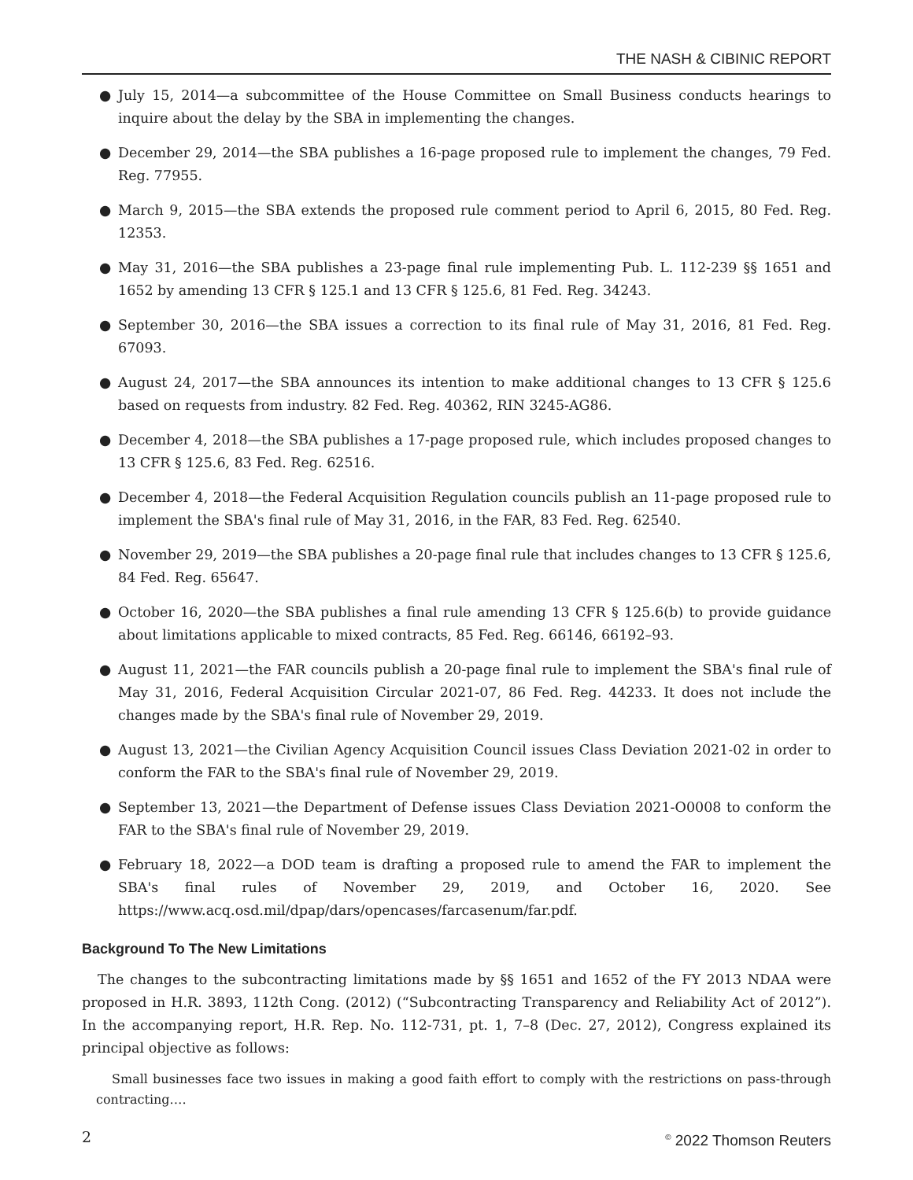THE NASH & CIBINIC REPORT
● July 15, 2014—a subcommittee of the House Committee on Small Business conducts hearings to inquire about the delay by the SBA in implementing the changes.
● December 29, 2014—the SBA publishes a 16-page proposed rule to implement the changes, 79 Fed. Reg. 77955.
● March 9, 2015—the SBA extends the proposed rule comment period to April 6, 2015, 80 Fed. Reg. 12353.
● May 31, 2016—the SBA publishes a 23-page final rule implementing Pub. L. 112-239 §§ 1651 and 1652 by amending 13 CFR § 125.1 and 13 CFR § 125.6, 81 Fed. Reg. 34243.
● September 30, 2016—the SBA issues a correction to its final rule of May 31, 2016, 81 Fed. Reg. 67093.
● August 24, 2017—the SBA announces its intention to make additional changes to 13 CFR § 125.6 based on requests from industry. 82 Fed. Reg. 40362, RIN 3245-AG86.
● December 4, 2018—the SBA publishes a 17-page proposed rule, which includes proposed changes to 13 CFR § 125.6, 83 Fed. Reg. 62516.
● December 4, 2018—the Federal Acquisition Regulation councils publish an 11-page proposed rule to implement the SBA's final rule of May 31, 2016, in the FAR, 83 Fed. Reg. 62540.
● November 29, 2019—the SBA publishes a 20-page final rule that includes changes to 13 CFR § 125.6, 84 Fed. Reg. 65647.
● October 16, 2020—the SBA publishes a final rule amending 13 CFR § 125.6(b) to provide guidance about limitations applicable to mixed contracts, 85 Fed. Reg. 66146, 66192–93.
● August 11, 2021—the FAR councils publish a 20-page final rule to implement the SBA's final rule of May 31, 2016, Federal Acquisition Circular 2021-07, 86 Fed. Reg. 44233. It does not include the changes made by the SBA's final rule of November 29, 2019.
● August 13, 2021—the Civilian Agency Acquisition Council issues Class Deviation 2021-02 in order to conform the FAR to the SBA's final rule of November 29, 2019.
● September 13, 2021—the Department of Defense issues Class Deviation 2021-O0008 to conform the FAR to the SBA's final rule of November 29, 2019.
● February 18, 2022—a DOD team is drafting a proposed rule to amend the FAR to implement the SBA's final rules of November 29, 2019, and October 16, 2020. See https://www.acq.osd.mil/dpap/dars/opencases/farcasenum/far.pdf.
Background To The New Limitations
The changes to the subcontracting limitations made by §§ 1651 and 1652 of the FY 2013 NDAA were proposed in H.R. 3893, 112th Cong. (2012) (“Subcontracting Transparency and Reliability Act of 2012”). In the accompanying report, H.R. Rep. No. 112-731, pt. 1, 7–8 (Dec. 27, 2012), Congress explained its principal objective as follows:
Small businesses face two issues in making a good faith effort to comply with the restrictions on pass-through contracting.…
2<sup>©</sup> 2022 Thomson Reuters